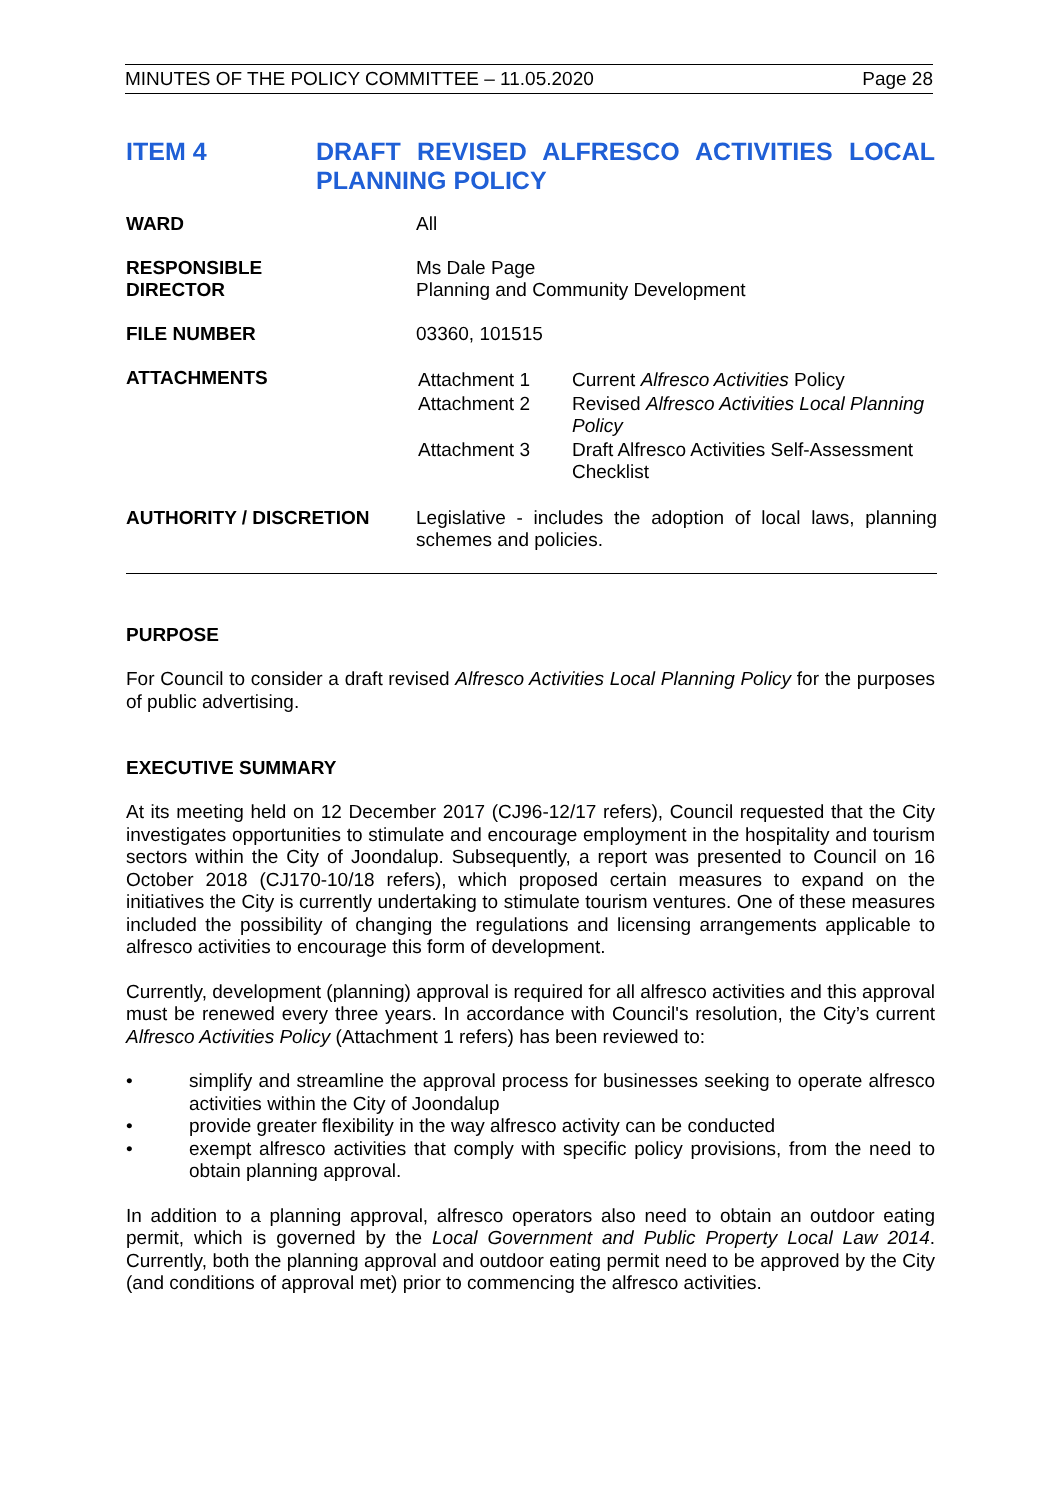MINUTES OF THE POLICY COMMITTEE – 11.05.2020 Page 28
ITEM 4 DRAFT REVISED ALFRESCO ACTIVITIES LOCAL PLANNING POLICY
| WARD | All |
| RESPONSIBLE DIRECTOR | Ms Dale Page Planning and Community Development |
| FILE NUMBER | 03360, 101515 |
| ATTACHMENTS | / Attachment 1 / Current Alfresco Activities Policy / / Attachment 2 / Revised Alfresco Activities Local Planning Policy / / Attachment 3 / Draft Alfresco Activities Self-Assessment Checklist / |
| AUTHORITY / DISCRETION | Legislative - includes the adoption of local laws, planning schemes and policies. |
PURPOSE
For Council to consider a draft revised Alfresco Activities Local Planning Policy for the purposes of public advertising.
EXECUTIVE SUMMARY
At its meeting held on 12 December 2017 (CJ96-12/17 refers), Council requested that the City investigates opportunities to stimulate and encourage employment in the hospitality and tourism sectors within the City of Joondalup. Subsequently, a report was presented to Council on 16 October 2018 (CJ170-10/18 refers), which proposed certain measures to expand on the initiatives the City is currently undertaking to stimulate tourism ventures. One of these measures included the possibility of changing the regulations and licensing arrangements applicable to alfresco activities to encourage this form of development.
Currently, development (planning) approval is required for all alfresco activities and this approval must be renewed every three years. In accordance with Council's resolution, the City’s current Alfresco Activities Policy (Attachment 1 refers) has been reviewed to:
• simplify and streamline the approval process for businesses seeking to operate alfresco activities within the City of Joondalup
• provide greater flexibility in the way alfresco activity can be conducted
• exempt alfresco activities that comply with specific policy provisions, from the need to obtain planning approval.
In addition to a planning approval, alfresco operators also need to obtain an outdoor eating permit, which is governed by the Local Government and Public Property Local Law 2014. Currently, both the planning approval and outdoor eating permit need to be approved by the City (and conditions of approval met) prior to commencing the alfresco activities.